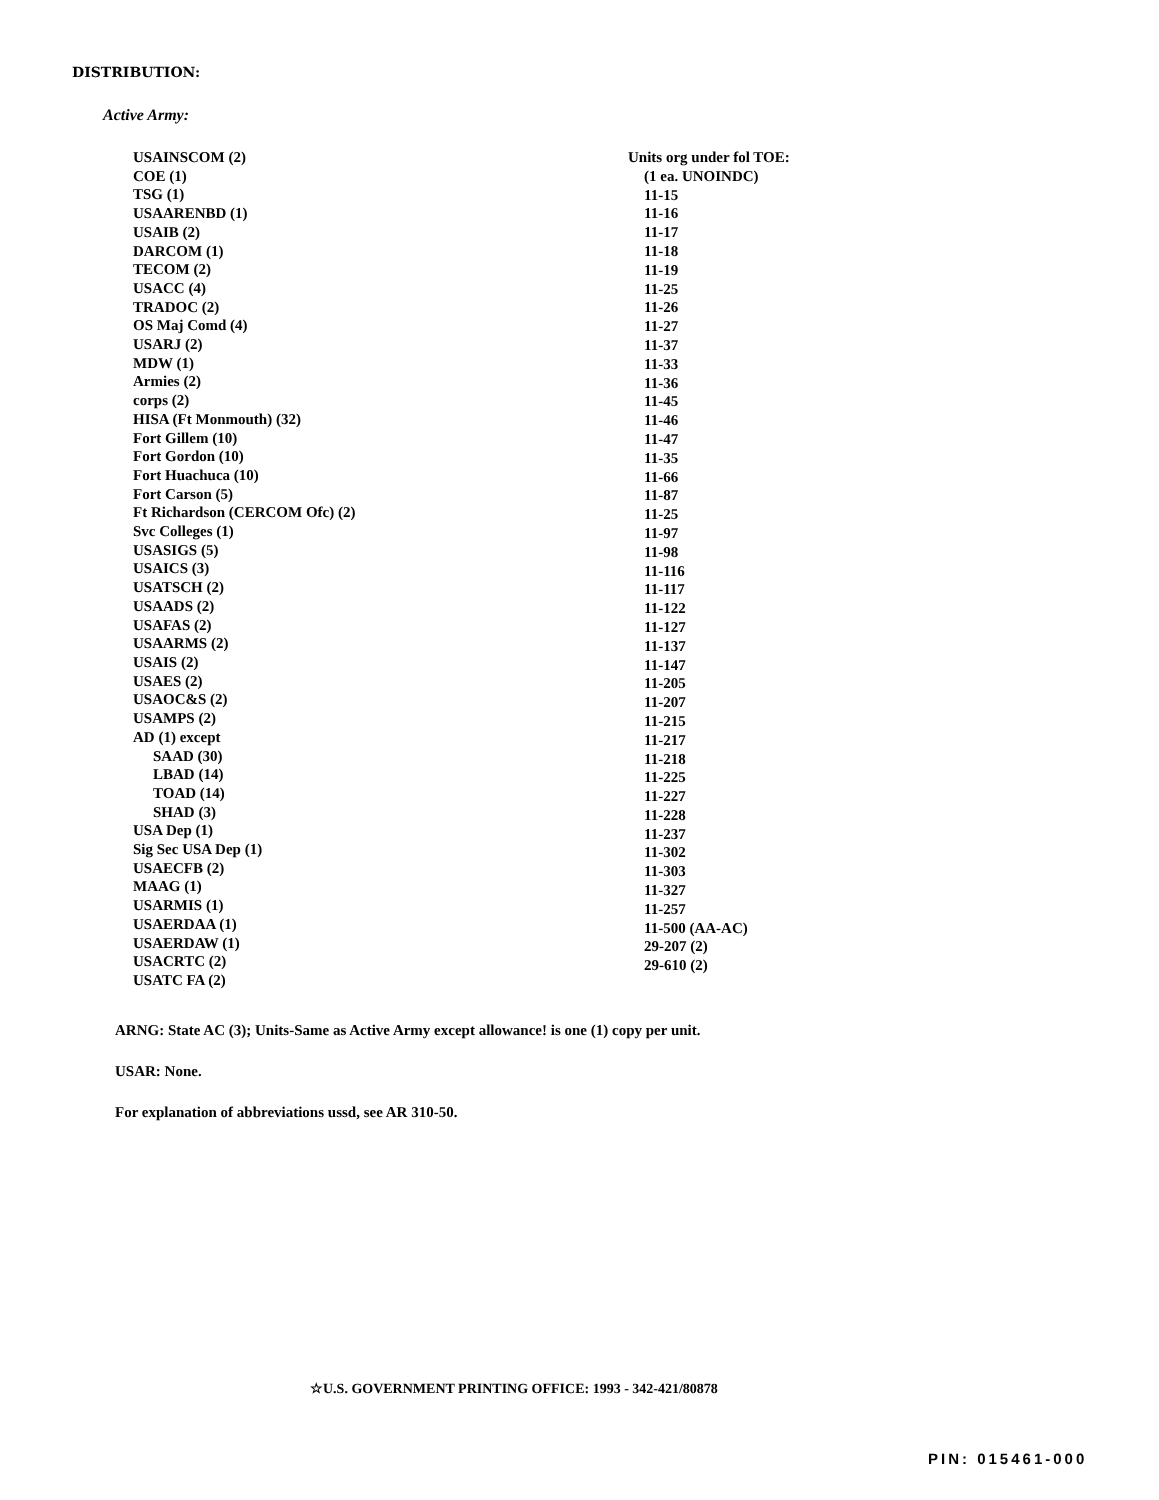DISTRIBUTION:
Active Army:
USAINSCOM (2)
COE (1)
TSG (1)
USAARENBD (1)
USAIB (2)
DARCOM (1)
TECOM (2)
USACC (4)
TRADOC (2)
OS Maj Comd (4)
USARJ (2)
MDW (1)
Armies (2)
corps (2)
HISA (Ft Monmouth) (32)
Fort Gillem (10)
Fort Gordon (10)
Fort Huachuca (10)
Fort Carson (5)
Ft Richardson (CERCOM Ofc) (2)
Svc Colleges (1)
USASIGS (5)
USAICS (3)
USATSCH (2)
USAADS (2)
USAFAS (2)
USAARMS (2)
USAIS (2)
USAES (2)
USAOC&S (2)
USAMPS (2)
AD (1) except
SAAD (30)
LBAD (14)
TOAD (14)
SHAD (3)
USA Dep (1)
Sig Sec USA Dep (1)
USAECFB (2)
MAAG (1)
USARMIS (1)
USAERDAA (1)
USAERDAW (1)
USACRTC (2)
USATC FA (2)
Units org under fol TOE:
(1 ea. UNOINDC)
11-15
11-16
11-17
11-18
11-19
11-25
11-26
11-27
11-37
11-33
11-36
11-45
11-46
11-47
11-35
11-66
11-87
11-25
11-97
11-98
11-116
11-117
11-122
11-127
11-137
11-147
11-205
11-207
11-215
11-217
11-218
11-225
11-227
11-228
11-237
11-302
11-303
11-327
11-257
11-500 (AA-AC)
29-207 (2)
29-610 (2)
ARNG: State AC (3); Units-Same as Active Army except allowance! is one (1) copy per unit.
USAR: None.
For explanation of abbreviations ussd, see AR 310-50.
☆U.S. GOVERNMENT PRINTING OFFICE: 1993 - 342-421/80878
PIN: 015461-000